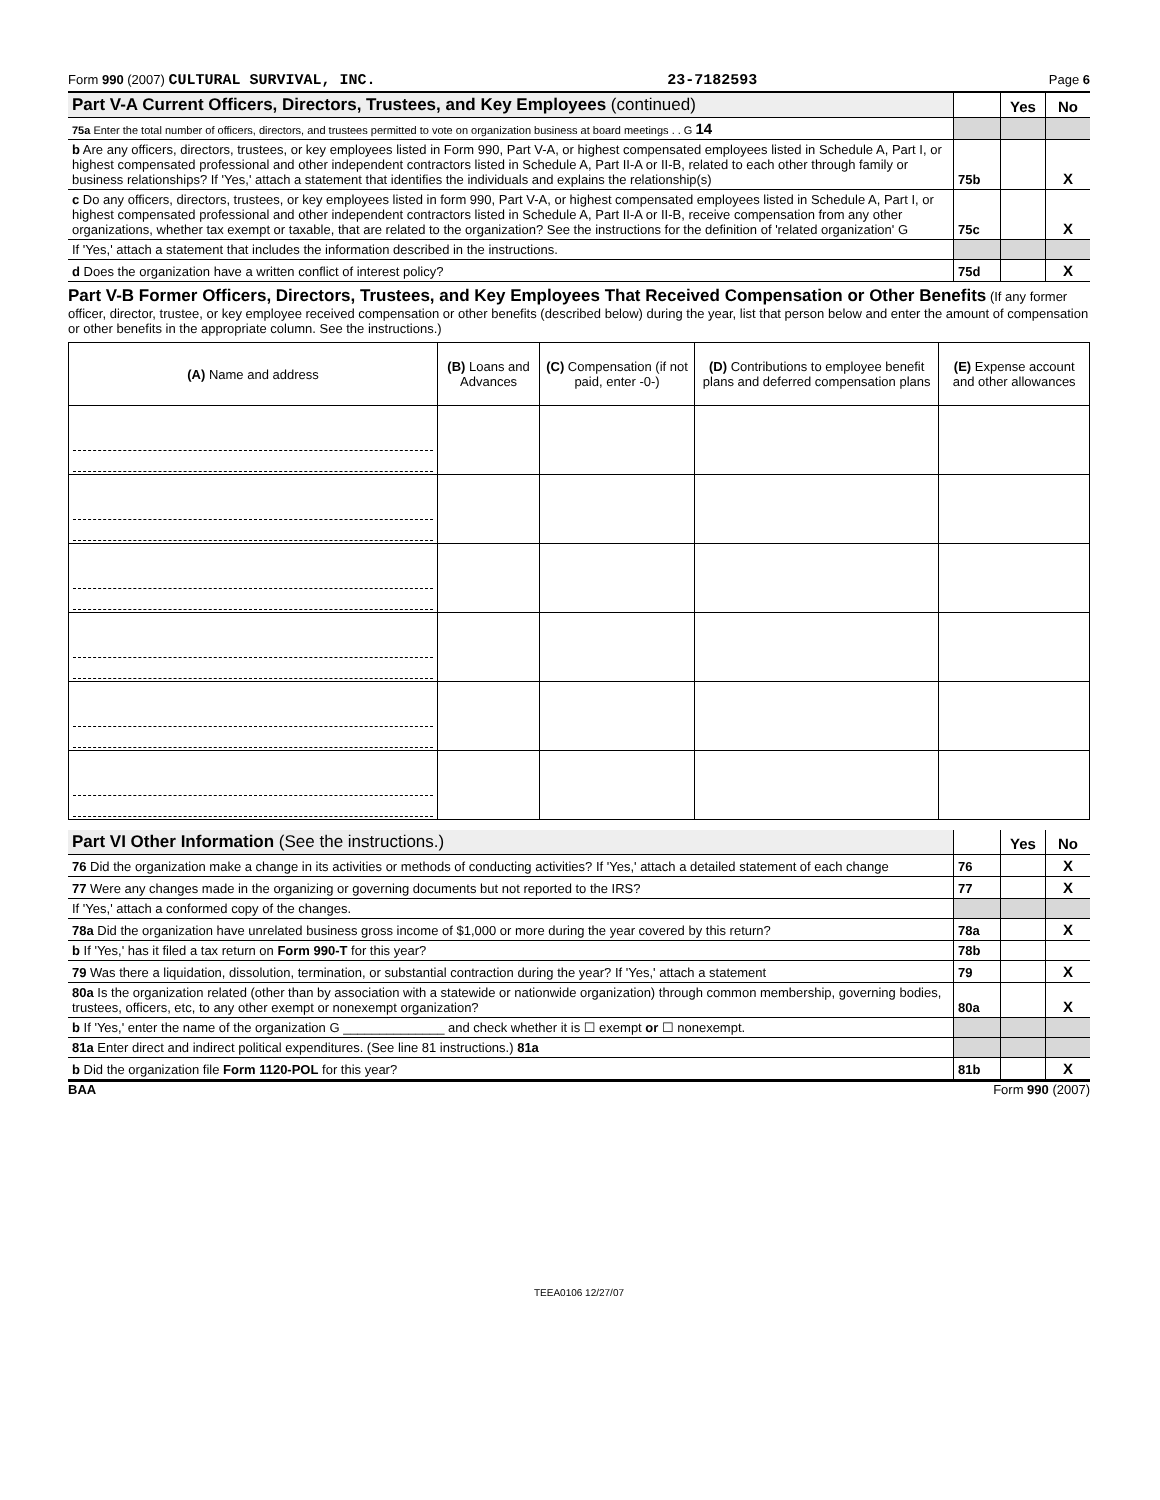Form 990 (2007) CULTURAL SURVIVAL, INC. 23-7182593 Page 6
| Part V-A Current Officers, Directors, Trustees, and Key Employees (continued) | | Yes | No |
| 75a Enter the total number of officers, directors, and trustees permitted to vote on organization business at board meetings . . G 14 | | | |
| b Are any officers, directors, trustees, or key employees listed in Form 990, Part V-A, or highest compensated employees listed in Schedule A, Part I, or highest compensated professional and other independent contractors listed in Schedule A, Part II-A or II-B, related to each other through family or business relationships? If 'Yes,' attach a statement that identifies the individuals and explains the relationship(s) | 75b | | X |
| c Do any officers, directors, trustees, or key employees listed in form 990, Part V-A, or highest compensated employees listed in Schedule A, Part I, or highest compensated professional and other independent contractors listed in Schedule A, Part II-A or II-B, receive compensation from any other organizations, whether tax exempt or taxable, that are related to the organization? See the instructions for the definition of 'related organization' G | 75c | | X |
| If 'Yes,' attach a statement that includes the information described in the instructions. | | | |
| d Does the organization have a written conflict of interest policy? | 75d | | X |
Part V-B Former Officers, Directors, Trustees, and Key Employees That Received Compensation or Other Benefits (If any former officer, director, trustee, or key employee received compensation or other benefits (described below) during the year, list that person below and enter the amount of compensation or other benefits in the appropriate column. See the instructions.)
| (A) Name and address | (B) Loans and Advances | (C) Compensation (if not paid, enter -0-) | (D) Contributions to employee benefit plans and deferred compensation plans | (E) Expense account and other allowances |
| --- | --- | --- | --- | --- |
| Part VI Other Information (See the instructions.) | | Yes | No |
| 76 Did the organization make a change in its activities or methods of conducting activities? If 'Yes,' attach a detailed statement of each change | 76 | | X |
| 77 Were any changes made in the organizing or governing documents but not reported to the IRS? | 77 | | X |
| If 'Yes,' attach a conformed copy of the changes. | | | |
| 78a Did the organization have unrelated business gross income of $1,000 or more during the year covered by this return? | 78a | | X |
| b If 'Yes,' has it filed a tax return on Form 990-T for this year? | 78b | | |
| 79 Was there a liquidation, dissolution, termination, or substantial contraction during the year? If 'Yes,' attach a statement | 79 | | X |
| 80a Is the organization related (other than by association with a statewide or nationwide organization) through common membership, governing bodies, trustees, officers, etc, to any other exempt or nonexempt organization? | 80a | | X |
| b If 'Yes,' enter the name of the organization G ______________ and check whether it is ☐ exempt or ☐ nonexempt. | | | |
| 81a Enter direct and indirect political expenditures. (See line 81 instructions.) 81a | | | |
| b Did the organization file Form 1120-POL for this year? | 81b | | X |
BAA Form 990 (2007)
TEEA0106 12/27/07